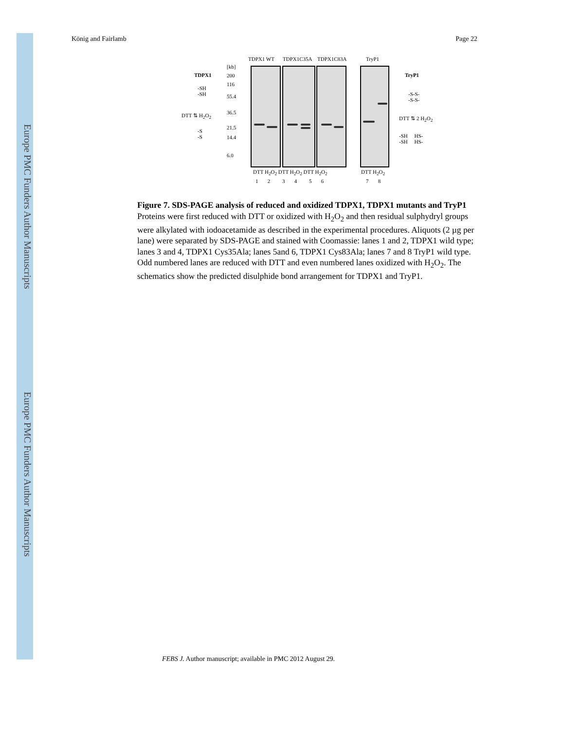Europe PMC Funders Author Manuscripts
Europe PMC Funders Author Manuscripts
König and Fairlamb Page 22
TDPX1 WT TDPX1C35A TDPX1C83A TryP1
[kb]
TDPX1 TryP1 200
116
55.4
36.5
21.5
14.4
6.0
-SH
-SH
DTT ⇅ H<sub>2</sub>O<sub>2</sub>
-S
-S
-S-S-
-S-S-
DTT ⇅ 2 H<sub>2</sub>O<sub>2</sub>
-SH HS-
-SH HS-
DTT H<sub>2</sub>O<sub>2</sub> DTT H<sub>2</sub>O<sub>2</sub> DTT H<sub>2</sub>O<sub>2</sub> DTT H<sub>2</sub>O<sub>2</sub>
1 2 3 4 5 6 7 8
Figure 7. SDS-PAGE analysis of reduced and oxidized TDPX1, TDPX1 mutants and TryP1
Proteins were first reduced with DTT or oxidized with H<sub>2</sub>O<sub>2</sub> and then residual sulphydryl groups were alkylated with iodoacetamide as described in the experimental procedures. Aliquots (2 µg per lane) were separated by SDS-PAGE and stained with Coomassie: lanes 1 and 2, TDPX1 wild type; lanes 3 and 4, TDPX1 Cys35Ala; lanes 5and 6, TDPX1 Cys83Ala; lanes 7 and 8 TryP1 wild type. Odd numbered lanes are reduced with DTT and even numbered lanes oxidized with H<sub>2</sub>O<sub>2</sub>. The schematics show the predicted disulphide bond arrangement for TDPX1 and TryP1.
FEBS J. Author manuscript; available in PMC 2012 August 29.